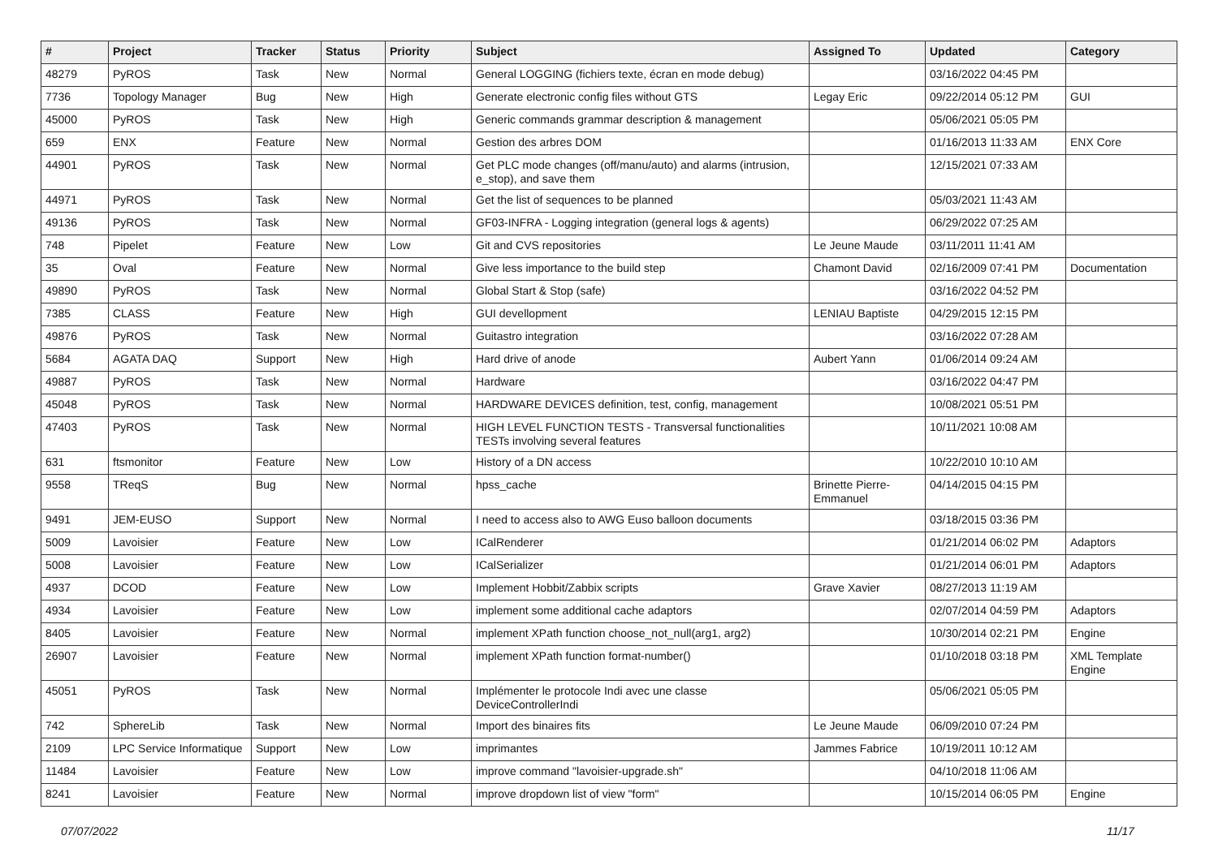| # | Project | Tracker | Status | Priority | Subject | Assigned To | Updated | Category |
| --- | --- | --- | --- | --- | --- | --- | --- | --- |
| 48279 | PyROS | Task | New | Normal | General LOGGING (fichiers texte, écran en mode debug) | | 03/16/2022 04:45 PM | |
| 7736 | Topology Manager | Bug | New | High | Generate electronic config files without GTS | Legay Eric | 09/22/2014 05:12 PM | GUI |
| 45000 | PyROS | Task | New | High | Generic commands grammar description & management | | 05/06/2021 05:05 PM | |
| 659 | ENX | Feature | New | Normal | Gestion des arbres DOM | | 01/16/2013 11:33 AM | ENX Core |
| 44901 | PyROS | Task | New | Normal | Get PLC mode changes (off/manu/auto) and alarms (intrusion, e_stop), and save them | | 12/15/2021 07:33 AM | |
| 44971 | PyROS | Task | New | Normal | Get the list of sequences to be planned | | 05/03/2021 11:43 AM | |
| 49136 | PyROS | Task | New | Normal | GF03-INFRA - Logging integration (general logs & agents) | | 06/29/2022 07:25 AM | |
| 748 | Pipelet | Feature | New | Low | Git and CVS repositories | Le Jeune Maude | 03/11/2011 11:41 AM | |
| 35 | Oval | Feature | New | Normal | Give less importance to the build step | Chamont David | 02/16/2009 07:41 PM | Documentation |
| 49890 | PyROS | Task | New | Normal | Global Start & Stop (safe) | | 03/16/2022 04:52 PM | |
| 7385 | CLASS | Feature | New | High | GUI devellopment | LENIAU Baptiste | 04/29/2015 12:15 PM | |
| 49876 | PyROS | Task | New | Normal | Guitastro integration | | 03/16/2022 07:28 AM | |
| 5684 | AGATA DAQ | Support | New | High | Hard drive of anode | Aubert Yann | 01/06/2014 09:24 AM | |
| 49887 | PyROS | Task | New | Normal | Hardware | | 03/16/2022 04:47 PM | |
| 45048 | PyROS | Task | New | Normal | HARDWARE DEVICES definition, test, config, management | | 10/08/2021 05:51 PM | |
| 47403 | PyROS | Task | New | Normal | HIGH LEVEL FUNCTION TESTS - Transversal functionalities TESTs involving several features | | 10/11/2021 10:08 AM | |
| 631 | ftsmonitor | Feature | New | Low | History of a DN access | | 10/22/2010 10:10 AM | |
| 9558 | TReqS | Bug | New | Normal | hpss_cache | Brinette Pierre-Emmanuel | 04/14/2015 04:15 PM | |
| 9491 | JEM-EUSO | Support | New | Normal | I need to access also to AWG Euso balloon documents | | 03/18/2015 03:36 PM | |
| 5009 | Lavoisier | Feature | New | Low | ICalRenderer | | 01/21/2014 06:02 PM | Adaptors |
| 5008 | Lavoisier | Feature | New | Low | ICalSerializer | | 01/21/2014 06:01 PM | Adaptors |
| 4937 | DCOD | Feature | New | Low | Implement Hobbit/Zabbix scripts | Grave Xavier | 08/27/2013 11:19 AM | |
| 4934 | Lavoisier | Feature | New | Low | implement some additional cache adaptors | | 02/07/2014 04:59 PM | Adaptors |
| 8405 | Lavoisier | Feature | New | Normal | implement XPath function choose_not_null(arg1, arg2) | | 10/30/2014 02:21 PM | Engine |
| 26907 | Lavoisier | Feature | New | Normal | implement XPath function format-number() | | 01/10/2018 03:18 PM | XML Template Engine |
| 45051 | PyROS | Task | New | Normal | Implémenter le protocole Indi avec une classe DeviceControllerIndi | | 05/06/2021 05:05 PM | |
| 742 | SphereLib | Task | New | Normal | Import des binaires fits | Le Jeune Maude | 06/09/2010 07:24 PM | |
| 2109 | LPC Service Informatique | Support | New | Low | imprimantes | Jammes Fabrice | 10/19/2011 10:12 AM | |
| 11484 | Lavoisier | Feature | New | Low | improve command "lavoisier-upgrade.sh" | | 04/10/2018 11:06 AM | |
| 8241 | Lavoisier | Feature | New | Normal | improve dropdown list of view "form" | | 10/15/2014 06:05 PM | Engine |
07/07/2022 11/17